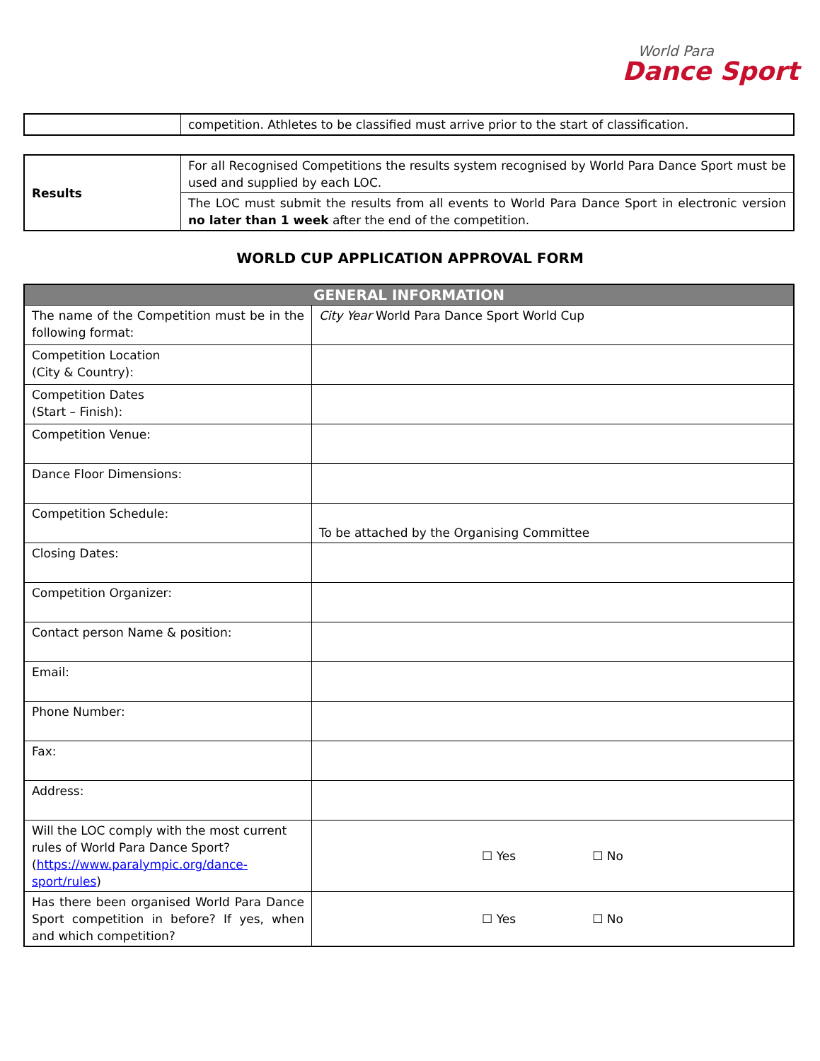World Para
Dance Sport
| | competition. Athletes to be classified must arrive prior to the start of classification. |
| Results | For all Recognised Competitions the results system recognised by World Para Dance Sport must be used and supplied by each LOC. |
| | The LOC must submit the results from all events to World Para Dance Sport in electronic version no later than 1 week after the end of the competition. |
WORLD CUP APPLICATION APPROVAL FORM
| GENERAL INFORMATION | |
| --- | --- |
| The name of the Competition must be in the following format: | City Year World Para Dance Sport World Cup |
| Competition Location (City & Country): | |
| Competition Dates (Start – Finish): | |
| Competition Venue: | |
| Dance Floor Dimensions: | |
| Competition Schedule: | To be attached by the Organising Committee |
| Closing Dates: | |
| Competition Organizer: | |
| Contact person Name & position: | |
| Email: | |
| Phone Number: | |
| Fax: | |
| Address: | |
| Will the LOC comply with the most current rules of World Para Dance Sport? ( https://www.paralympic.org/dance-sport/rules ) | ☐ Yes ☐ No |
| Has there been organised World Para Dance Sport competition in before? If yes, when and which competition? | ☐ Yes ☐ No |